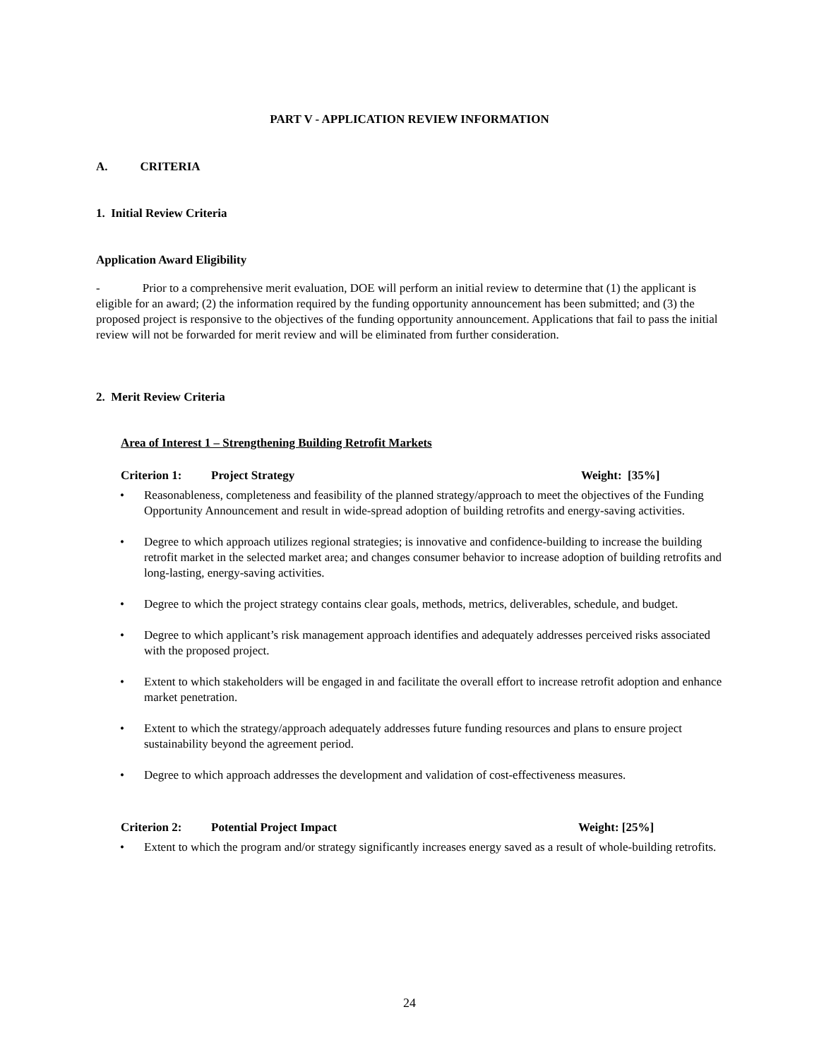PART V - APPLICATION REVIEW INFORMATION
A. CRITERIA
1. Initial Review Criteria
Application Award Eligibility
- Prior to a comprehensive merit evaluation, DOE will perform an initial review to determine that (1) the applicant is eligible for an award; (2) the information required by the funding opportunity announcement has been submitted; and (3) the proposed project is responsive to the objectives of the funding opportunity announcement. Applications that fail to pass the initial review will not be forwarded for merit review and will be eliminated from further consideration.
2. Merit Review Criteria
Area of Interest 1 – Strengthening Building Retrofit Markets
Criterion 1: Project Strategy Weight: [35%]
• Reasonableness, completeness and feasibility of the planned strategy/approach to meet the objectives of the Funding Opportunity Announcement and result in wide-spread adoption of building retrofits and energy-saving activities.
• Degree to which approach utilizes regional strategies; is innovative and confidence-building to increase the building retrofit market in the selected market area; and changes consumer behavior to increase adoption of building retrofits and long-lasting, energy-saving activities.
• Degree to which the project strategy contains clear goals, methods, metrics, deliverables, schedule, and budget.
• Degree to which applicant’s risk management approach identifies and adequately addresses perceived risks associated with the proposed project.
• Extent to which stakeholders will be engaged in and facilitate the overall effort to increase retrofit adoption and enhance market penetration.
• Extent to which the strategy/approach adequately addresses future funding resources and plans to ensure project sustainability beyond the agreement period.
• Degree to which approach addresses the development and validation of cost-effectiveness measures.
Criterion 2: Potential Project Impact Weight: [25%]
• Extent to which the program and/or strategy significantly increases energy saved as a result of whole-building retrofits.
24